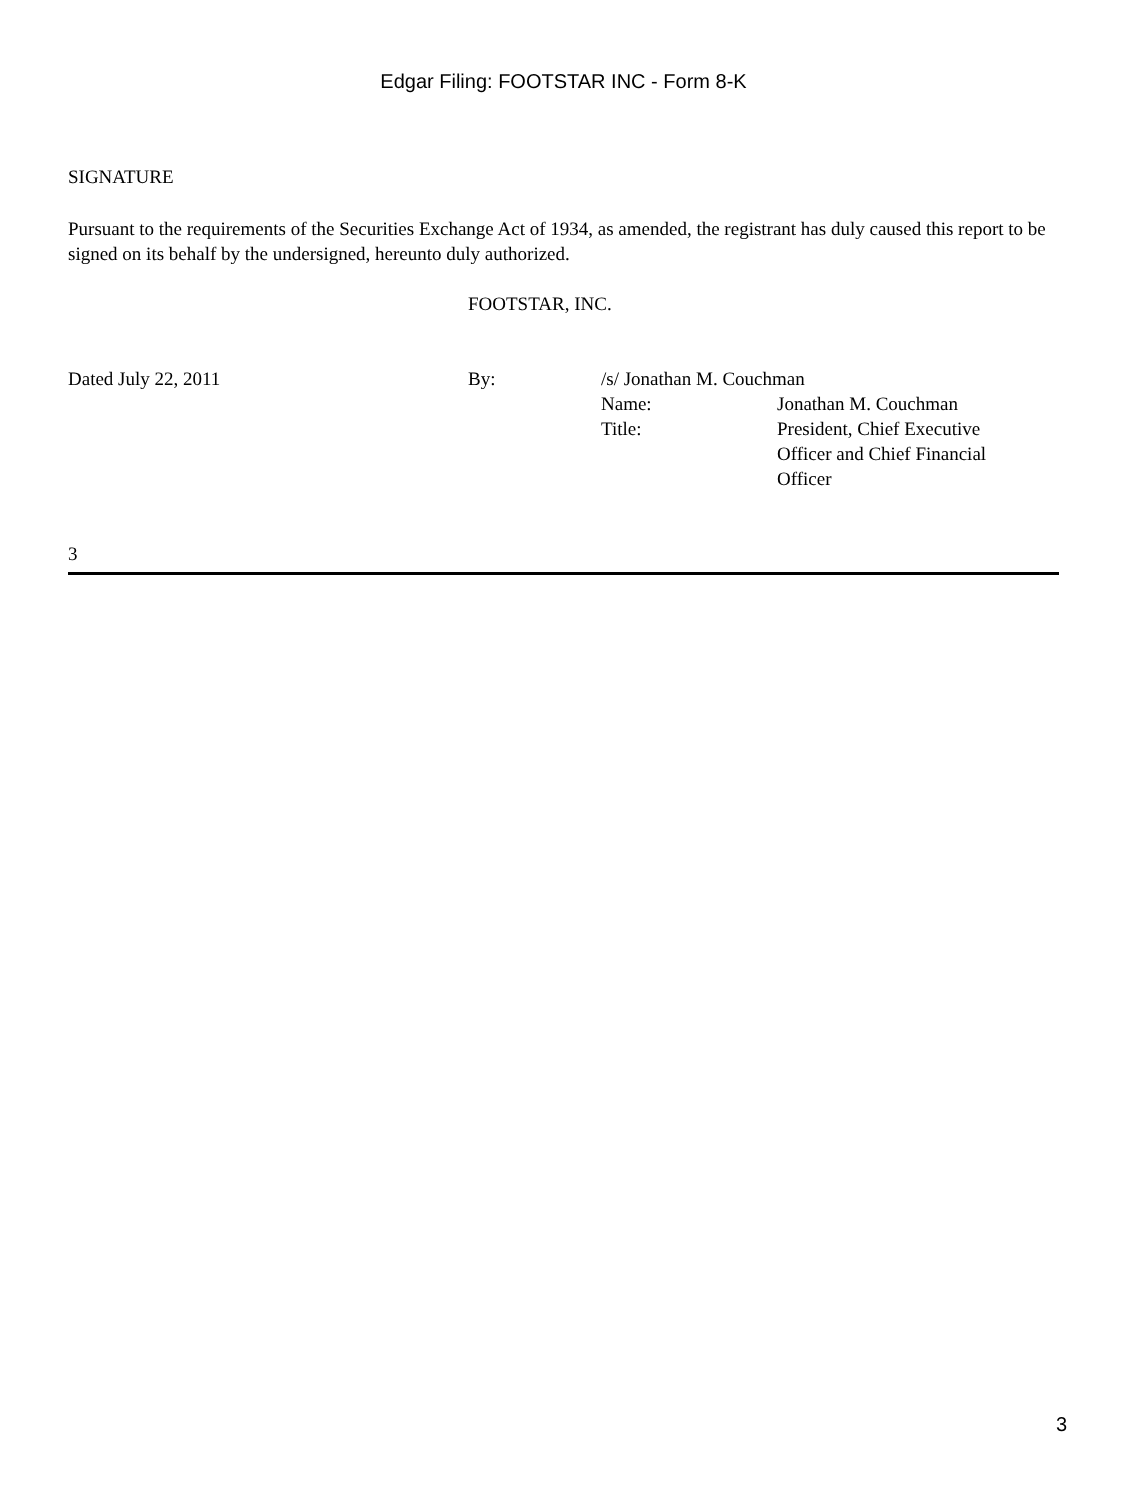Edgar Filing: FOOTSTAR INC - Form 8-K
SIGNATURE
Pursuant to the requirements of the Securities Exchange Act of 1934, as amended, the registrant has duly caused this report to be signed on its behalf by the undersigned, hereunto duly authorized.
FOOTSTAR, INC.
| Dated July 22, 2011 | By: | /s/ Jonathan M. Couchman | |
| | | Name: | Jonathan M. Couchman |
| | | Title: | President, Chief Executive Officer and Chief Financial Officer |
3
3